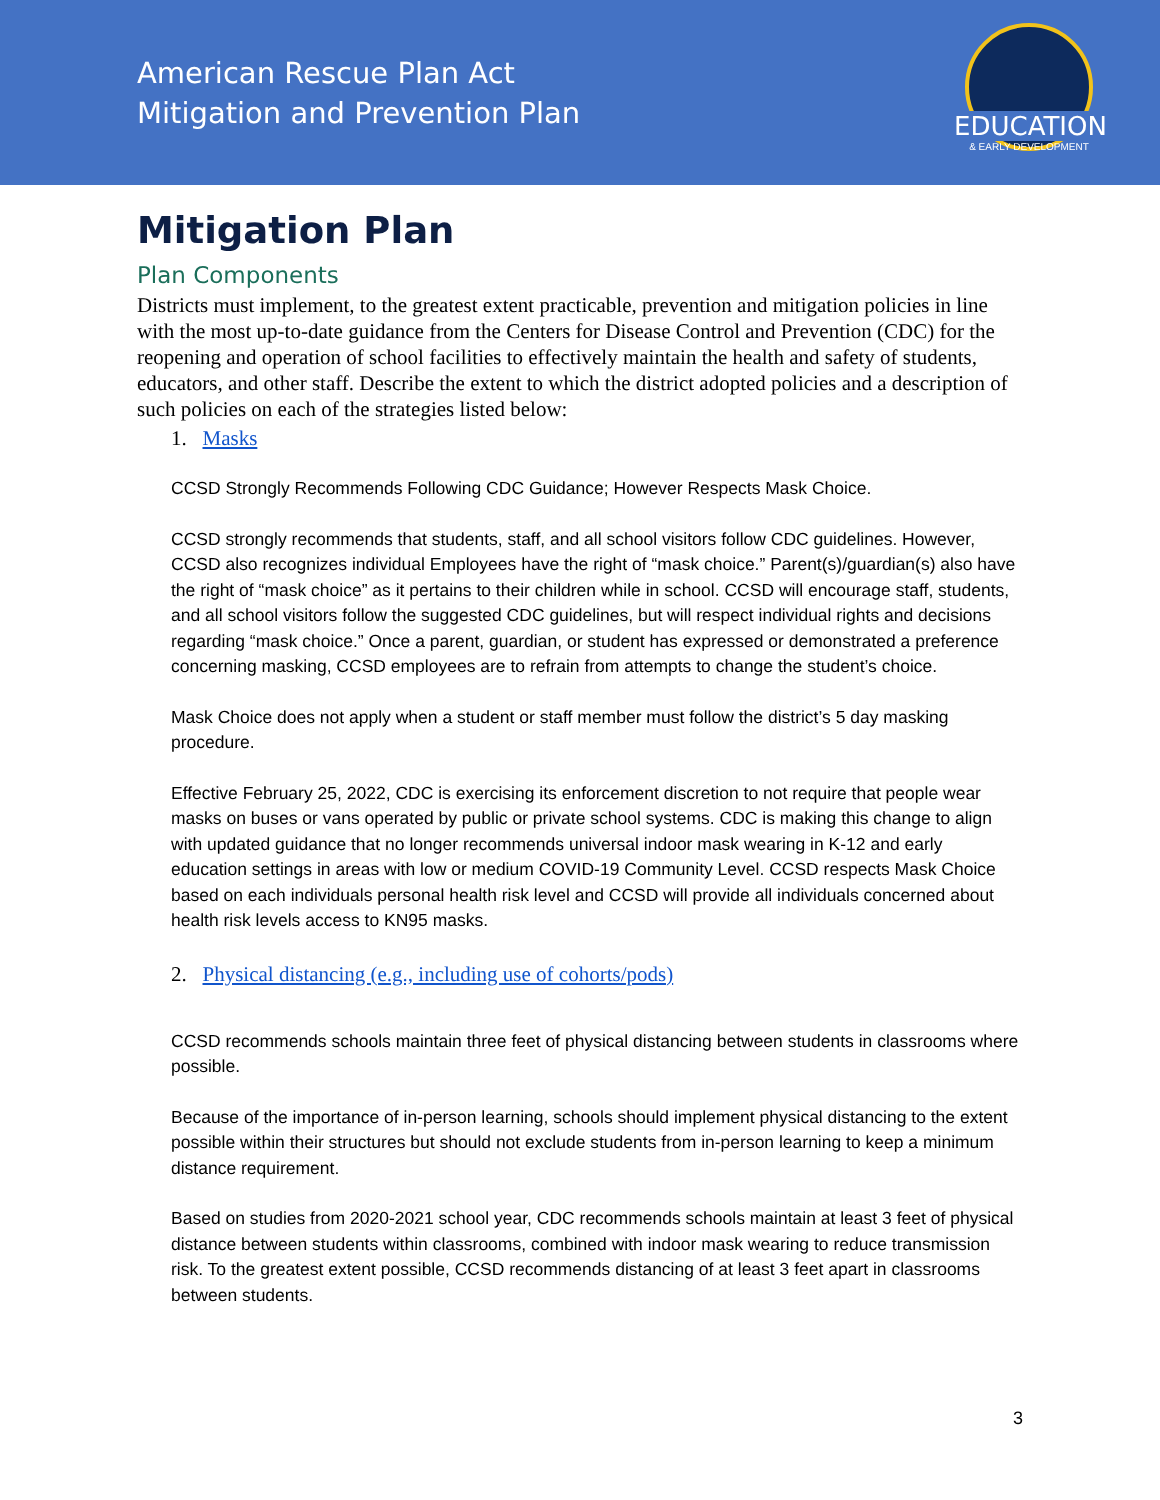American Rescue Plan Act
Mitigation and Prevention Plan
EDUCATION
& EARLY DEVELOPMENT
Mitigation Plan
Plan Components
Districts must implement, to the greatest extent practicable, prevention and mitigation policies in line with the most up-to-date guidance from the Centers for Disease Control and Prevention (CDC) for the reopening and operation of school facilities to effectively maintain the health and safety of students, educators, and other staff. Describe the extent to which the district adopted policies and a description of such policies on each of the strategies listed below:
1. Masks
CCSD Strongly Recommends Following CDC Guidance; However Respects Mask Choice.
CCSD strongly recommends that students, staff, and all school visitors follow CDC guidelines. However, CCSD also recognizes individual Employees have the right of “mask choice.” Parent(s)/guardian(s) also have the right of “mask choice” as it pertains to their children while in school. CCSD will encourage staff, students, and all school visitors follow the suggested CDC guidelines, but will respect individual rights and decisions regarding “mask choice.” Once a parent, guardian, or student has expressed or demonstrated a preference concerning masking, CCSD employees are to refrain from attempts to change the student’s choice.
Mask Choice does not apply when a student or staff member must follow the district’s 5 day masking procedure.
Effective February 25, 2022, CDC is exercising its enforcement discretion to not require that people wear masks on buses or vans operated by public or private school systems. CDC is making this change to align with updated guidance that no longer recommends universal indoor mask wearing in K-12 and early education settings in areas with low or medium COVID-19 Community Level. CCSD respects Mask Choice based on each individuals personal health risk level and CCSD will provide all individuals concerned about health risk levels access to KN95 masks.
2. Physical distancing (e.g., including use of cohorts/pods)
CCSD recommends schools maintain three feet of physical distancing between students in classrooms where possible.
Because of the importance of in-person learning, schools should implement physical distancing to the extent possible within their structures but should not exclude students from in-person learning to keep a minimum distance requirement.
Based on studies from 2020-2021 school year, CDC recommends schools maintain at least 3 feet of physical distance between students within classrooms, combined with indoor mask wearing to reduce transmission risk. To the greatest extent possible, CCSD recommends distancing of at least 3 feet apart in classrooms between students.
3